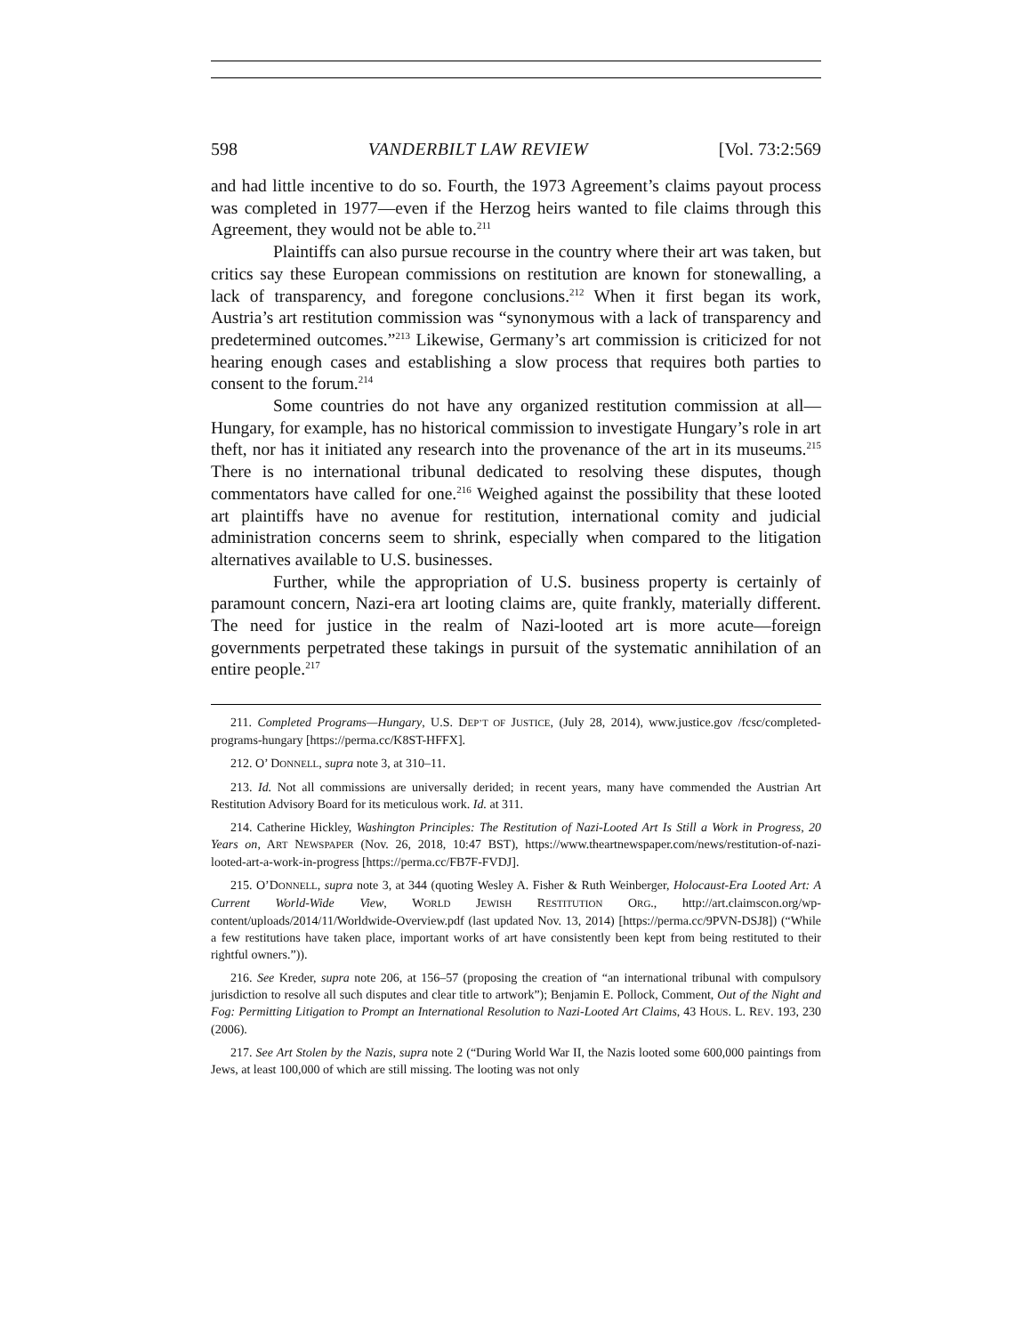598 VANDERBILT LAW REVIEW [Vol. 73:2:569
and had little incentive to do so. Fourth, the 1973 Agreement’s claims payout process was completed in 1977—even if the Herzog heirs wanted to file claims through this Agreement, they would not be able to.<sup>211</sup>
Plaintiffs can also pursue recourse in the country where their art was taken, but critics say these European commissions on restitution are known for stonewalling, a lack of transparency, and foregone conclusions.<sup>212</sup> When it first began its work, Austria’s art restitution commission was “synonymous with a lack of transparency and predetermined outcomes.”<sup>213</sup> Likewise, Germany’s art commission is criticized for not hearing enough cases and establishing a slow process that requires both parties to consent to the forum.<sup>214</sup>
Some countries do not have any organized restitution commission at all—Hungary, for example, has no historical commission to investigate Hungary’s role in art theft, nor has it initiated any research into the provenance of the art in its museums.<sup>215</sup> There is no international tribunal dedicated to resolving these disputes, though commentators have called for one.<sup>216</sup> Weighed against the possibility that these looted art plaintiffs have no avenue for restitution, international comity and judicial administration concerns seem to shrink, especially when compared to the litigation alternatives available to U.S. businesses.
Further, while the appropriation of U.S. business property is certainly of paramount concern, Nazi-era art looting claims are, quite frankly, materially different. The need for justice in the realm of Nazi-looted art is more acute—foreign governments perpetrated these takings in pursuit of the systematic annihilation of an entire people.<sup>217</sup>
211. Completed Programs—Hungary, U.S. DEP’T OF JUSTICE, (July 28, 2014), www.justice.gov /fcsc/completed-programs-hungary [https://perma.cc/K8ST-HFFX].
212. O’ DONNELL, supra note 3, at 310–11.
213. Id. Not all commissions are universally derided; in recent years, many have commended the Austrian Art Restitution Advisory Board for its meticulous work. Id. at 311.
214. Catherine Hickley, Washington Principles: The Restitution of Nazi-Looted Art Is Still a Work in Progress, 20 Years on, ART NEWSPAPER (Nov. 26, 2018, 10:47 BST), https://www.theartnewspaper.com/news/restitution-of-nazi-looted-art-a-work-in-progress [https://perma.cc/FB7F-FVDJ].
215. O’DONNELL, supra note 3, at 344 (quoting Wesley A. Fisher & Ruth Weinberger, Holocaust-Era Looted Art: A Current World-Wide View, WORLD JEWISH RESTITUTION ORG., http://art.claimscon.org/wp-content/uploads/2014/11/Worldwide-Overview.pdf (last updated Nov. 13, 2014) [https://perma.cc/9PVN-DSJ8]) (“While a few restitutions have taken place, important works of art have consistently been kept from being restituted to their rightful owners.”)).
216. See Kreder, supra note 206, at 156–57 (proposing the creation of “an international tribunal with compulsory jurisdiction to resolve all such disputes and clear title to artwork”); Benjamin E. Pollock, Comment, Out of the Night and Fog: Permitting Litigation to Prompt an International Resolution to Nazi-Looted Art Claims, 43 HOUS. L. REV. 193, 230 (2006).
217. See Art Stolen by the Nazis, supra note 2 (“During World War II, the Nazis looted some 600,000 paintings from Jews, at least 100,000 of which are still missing. The looting was not only